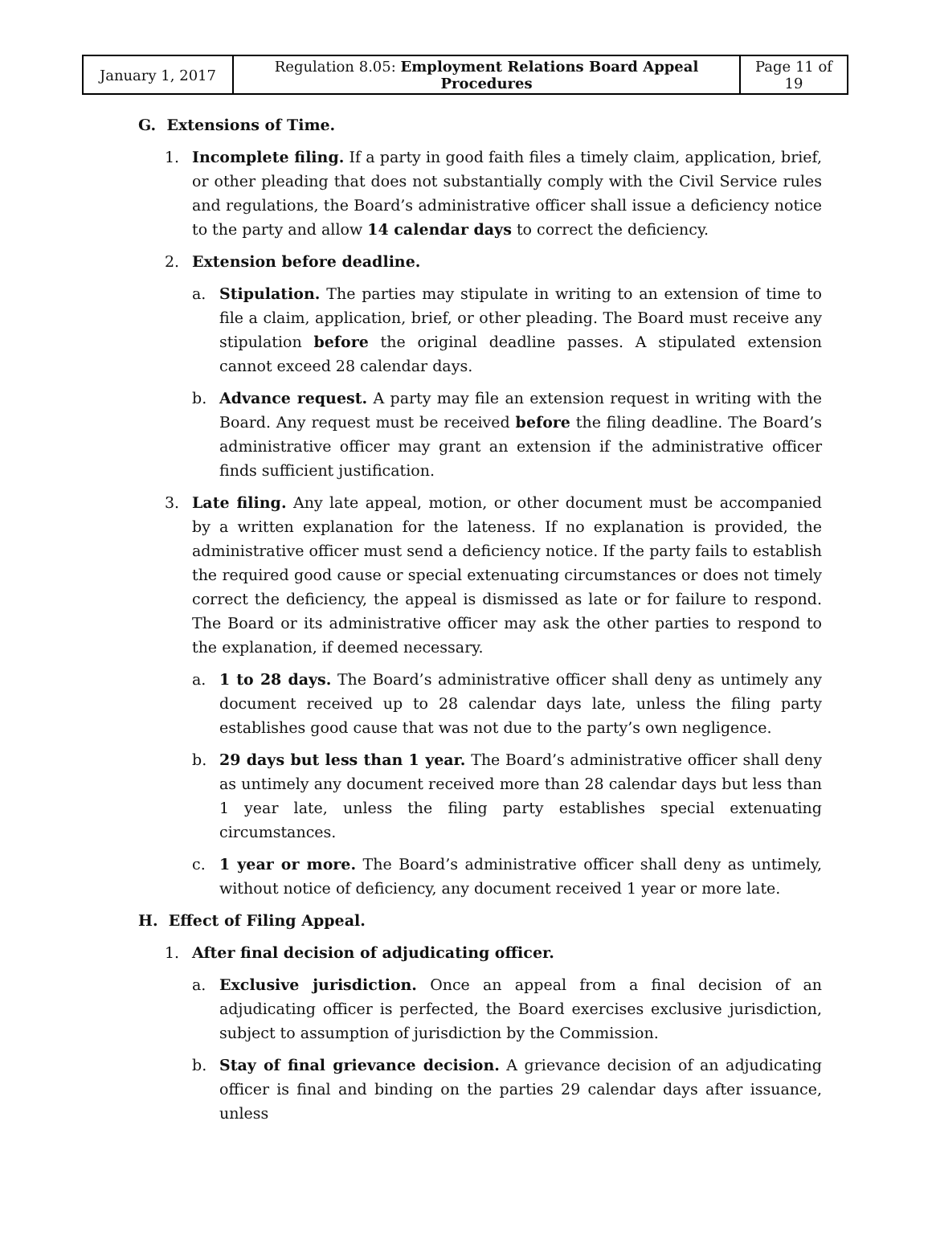| January 1, 2017 | Regulation 8.05: Employment Relations Board Appeal Procedures | Page 11 of 19 |
G. Extensions of Time.
1. Incomplete filing. If a party in good faith files a timely claim, application, brief, or other pleading that does not substantially comply with the Civil Service rules and regulations, the Board’s administrative officer shall issue a deficiency notice to the party and allow 14 calendar days to correct the deficiency.
2. Extension before deadline.
a. Stipulation. The parties may stipulate in writing to an extension of time to file a claim, application, brief, or other pleading. The Board must receive any stipulation before the original deadline passes. A stipulated extension cannot exceed 28 calendar days.
b. Advance request. A party may file an extension request in writing with the Board. Any request must be received before the filing deadline. The Board’s administrative officer may grant an extension if the administrative officer finds sufficient justification.
3. Late filing. Any late appeal, motion, or other document must be accompanied by a written explanation for the lateness. If no explanation is provided, the administrative officer must send a deficiency notice. If the party fails to establish the required good cause or special extenuating circumstances or does not timely correct the deficiency, the appeal is dismissed as late or for failure to respond. The Board or its administrative officer may ask the other parties to respond to the explanation, if deemed necessary.
a. 1 to 28 days. The Board’s administrative officer shall deny as untimely any document received up to 28 calendar days late, unless the filing party establishes good cause that was not due to the party’s own negligence.
b. 29 days but less than 1 year. The Board’s administrative officer shall deny as untimely any document received more than 28 calendar days but less than 1 year late, unless the filing party establishes special extenuating circumstances.
c. 1 year or more. The Board’s administrative officer shall deny as untimely, without notice of deficiency, any document received 1 year or more late.
H. Effect of Filing Appeal.
1. After final decision of adjudicating officer.
a. Exclusive jurisdiction. Once an appeal from a final decision of an adjudicating officer is perfected, the Board exercises exclusive jurisdiction, subject to assumption of jurisdiction by the Commission.
b. Stay of final grievance decision. A grievance decision of an adjudicating officer is final and binding on the parties 29 calendar days after issuance, unless